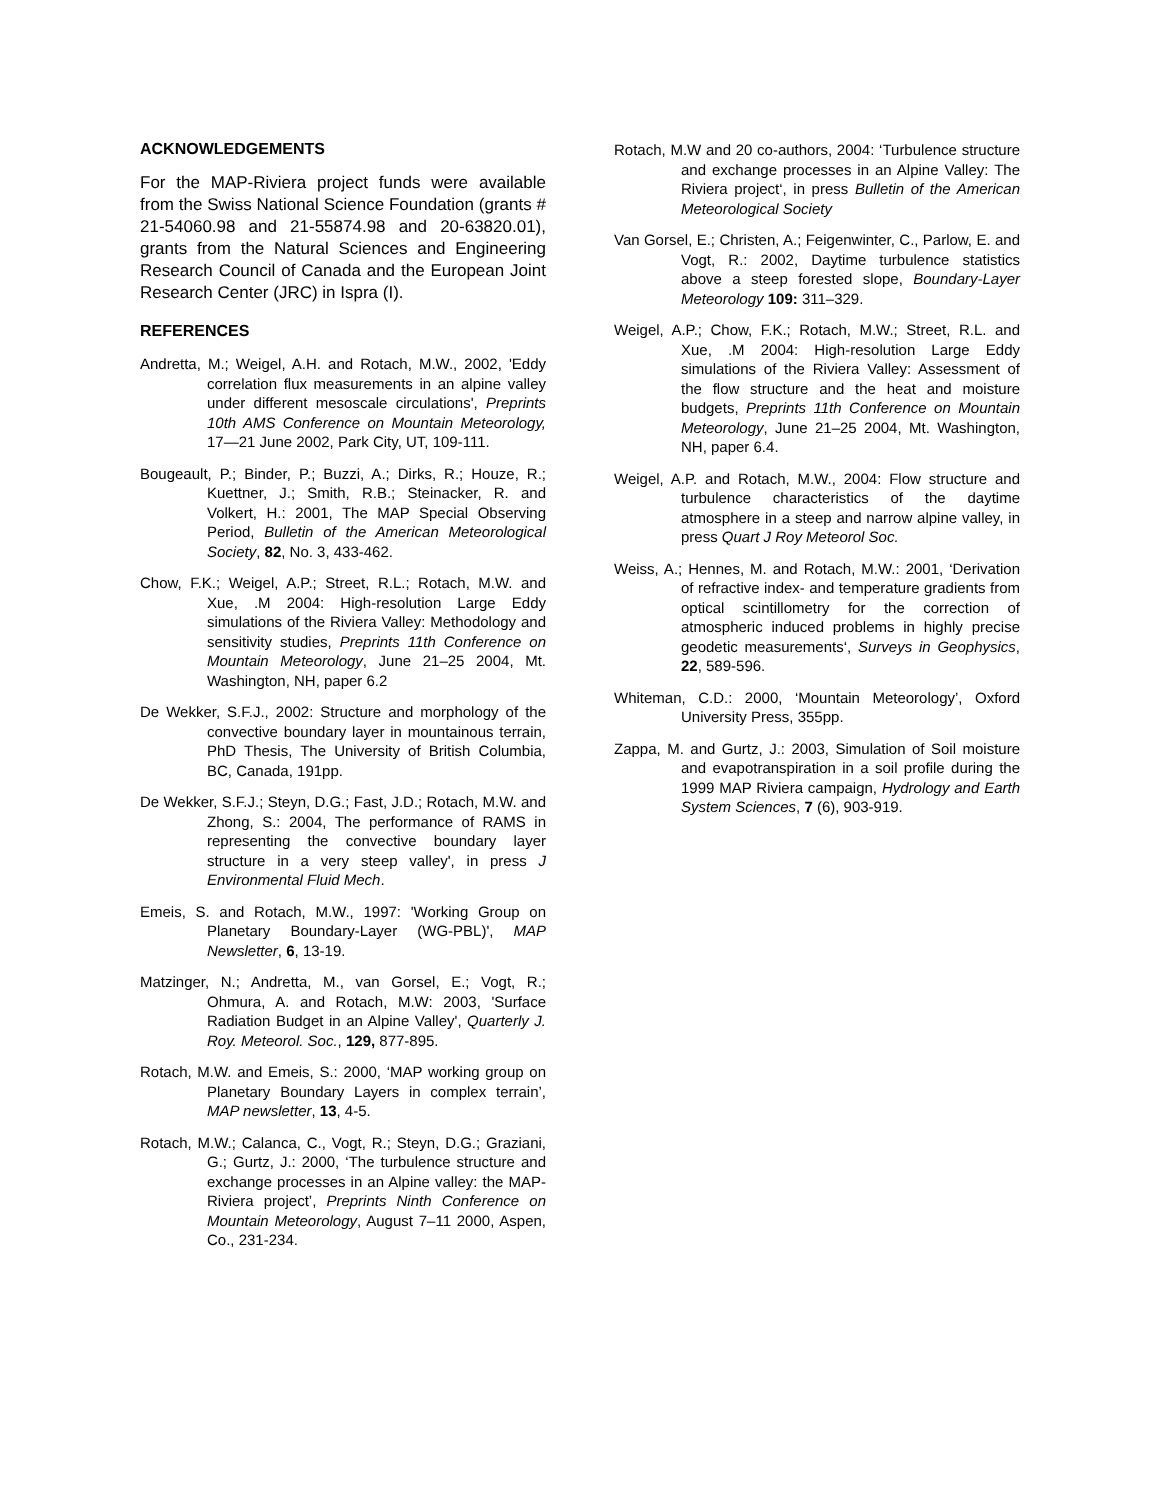ACKNOWLEDGEMENTS
For the MAP-Riviera project funds were available from the Swiss National Science Foundation (grants # 21-54060.98 and 21-55874.98 and 20-63820.01), grants from the Natural Sciences and Engineering Research Council of Canada and the European Joint Research Center (JRC) in Ispra (I).
REFERENCES
Andretta, M.; Weigel, A.H. and Rotach, M.W., 2002, 'Eddy correlation flux measurements in an alpine valley under different mesoscale circulations', Preprints 10th AMS Conference on Mountain Meteorology, 17—21 June 2002, Park City, UT, 109-111.
Bougeault, P.; Binder, P.; Buzzi, A.; Dirks, R.; Houze, R.; Kuettner, J.; Smith, R.B.; Steinacker, R. and Volkert, H.: 2001, The MAP Special Observing Period, Bulletin of the American Meteorological Society, 82, No. 3, 433-462.
Chow, F.K.; Weigel, A.P.; Street, R.L.; Rotach, M.W. and Xue, .M 2004: High-resolution Large Eddy simulations of the Riviera Valley: Methodology and sensitivity studies, Preprints 11th Conference on Mountain Meteorology, June 21–25 2004, Mt. Washington, NH, paper 6.2
De Wekker, S.F.J., 2002: Structure and morphology of the convective boundary layer in mountainous terrain, PhD Thesis, The University of British Columbia, BC, Canada, 191pp.
De Wekker, S.F.J.; Steyn, D.G.; Fast, J.D.; Rotach, M.W. and Zhong, S.: 2004, The performance of RAMS in representing the convective boundary layer structure in a very steep valley', in press J Environmental Fluid Mech.
Emeis, S. and Rotach, M.W., 1997: 'Working Group on Planetary Boundary-Layer (WG-PBL)', MAP Newsletter, 6, 13-19.
Matzinger, N.; Andretta, M., van Gorsel, E.; Vogt, R.; Ohmura, A. and Rotach, M.W: 2003, 'Surface Radiation Budget in an Alpine Valley', Quarterly J. Roy. Meteorol. Soc., 129, 877-895.
Rotach, M.W. and Emeis, S.: 2000, ‘MAP working group on Planetary Boundary Layers in complex terrain’, MAP newsletter, 13, 4-5.
Rotach, M.W.; Calanca, C., Vogt, R.; Steyn, D.G.; Graziani, G.; Gurtz, J.: 2000, ‘The turbulence structure and exchange processes in an Alpine valley: the MAP-Riviera project’, Preprints Ninth Conference on Mountain Meteorology, August 7–11 2000, Aspen, Co., 231-234.
Rotach, M.W and 20 co-authors, 2004: ‘Turbulence structure and exchange processes in an Alpine Valley: The Riviera project‘, in press Bulletin of the American Meteorological Society
Van Gorsel, E.; Christen, A.; Feigenwinter, C., Parlow, E. and Vogt, R.: 2002, Daytime turbulence statistics above a steep forested slope, Boundary-Layer Meteorology 109: 311–329.
Weigel, A.P.; Chow, F.K.; Rotach, M.W.; Street, R.L. and Xue, .M 2004: High-resolution Large Eddy simulations of the Riviera Valley: Assessment of the flow structure and the heat and moisture budgets, Preprints 11th Conference on Mountain Meteorology, June 21–25 2004, Mt. Washington, NH, paper 6.4.
Weigel, A.P. and Rotach, M.W., 2004: Flow structure and turbulence characteristics of the daytime atmosphere in a steep and narrow alpine valley, in press Quart J Roy Meteorol Soc.
Weiss, A.; Hennes, M. and Rotach, M.W.: 2001, ‘Derivation of refractive index- and temperature gradients from optical scintillometry for the correction of atmospheric induced problems in highly precise geodetic measurements‘, Surveys in Geophysics, 22, 589-596.
Whiteman, C.D.: 2000, ‘Mountain Meteorology’, Oxford University Press, 355pp.
Zappa, M. and Gurtz, J.: 2003, Simulation of Soil moisture and evapotranspiration in a soil profile during the 1999 MAP Riviera campaign, Hydrology and Earth System Sciences, 7 (6), 903-919.